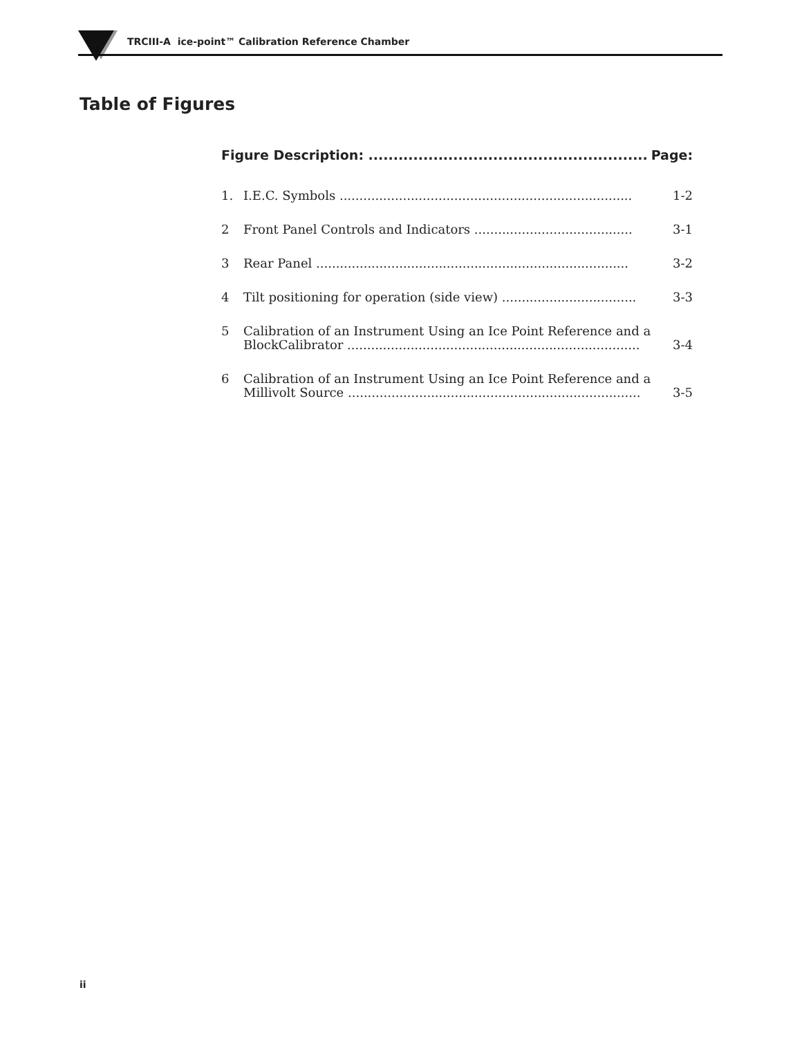TRCIII-A ice-point™ Calibration Reference Chamber
Table of Figures
Figure Description: ........................................................ Page:
1. I.E.C. Symbols .......................................................................... 1-2
2 Front Panel Controls and Indicators ........................................ 3-1
3 Rear Panel ............................................................................... 3-2
4 Tilt positioning for operation (side view) .................................. 3-3
5 Calibration of an Instrument Using an Ice Point Reference and a
BlockCalibrator .......................................................................... 3-4
6 Calibration of an Instrument Using an Ice Point Reference and a
Millivolt Source .......................................................................... 3-5
ii